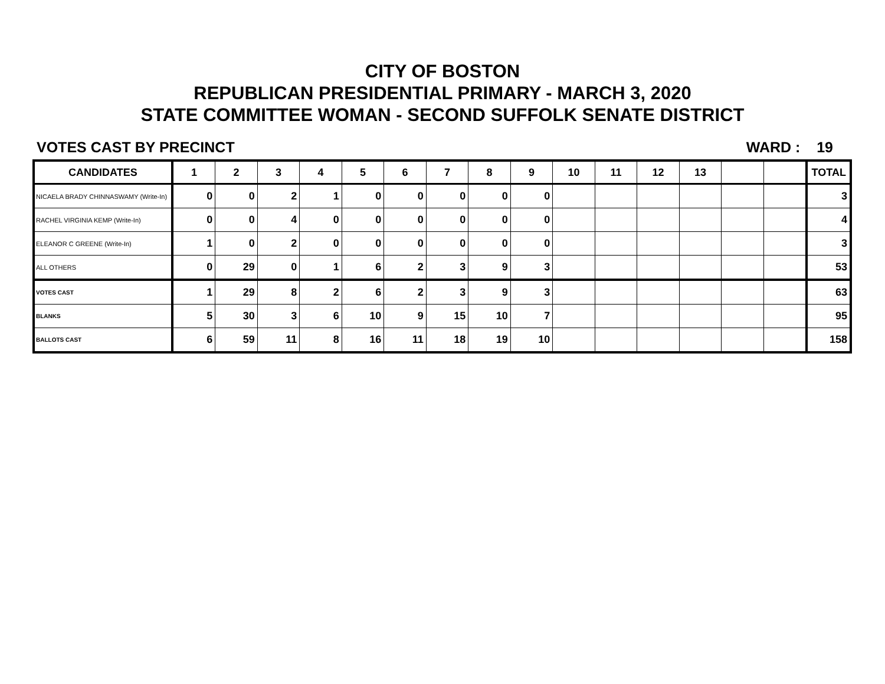CITY OF BOSTON
REPUBLICAN PRESIDENTIAL PRIMARY - MARCH 3, 2020
STATE COMMITTEE WOMAN - SECOND SUFFOLK SENATE DISTRICT
VOTES CAST BY PRECINCT WARD : 19
| CANDIDATES | 1 | 2 | 3 | 4 | 5 | 6 | 7 | 8 | 9 | 10 | 11 | 12 | 13 | | | TOTAL |
| --- | --- | --- | --- | --- | --- | --- | --- | --- | --- | --- | --- | --- | --- | --- | --- | --- |
| NICAELA BRADY CHINNASWAMY (Write-In) | 0 | 0 | 2 | 1 | 0 | 0 | 0 | 0 | 0 | | | | | | | 3 |
| RACHEL VIRGINIA KEMP (Write-In) | 0 | 0 | 4 | 0 | 0 | 0 | 0 | 0 | 0 | | | | | | | 4 |
| ELEANOR C GREENE (Write-In) | 1 | 0 | 2 | 0 | 0 | 0 | 0 | 0 | 0 | | | | | | | 3 |
| ALL OTHERS | 0 | 29 | 0 | 1 | 6 | 2 | 3 | 9 | 3 | | | | | | | 53 |
| VOTES CAST | 1 | 29 | 8 | 2 | 6 | 2 | 3 | 9 | 3 | | | | | | | 63 |
| BLANKS | 5 | 30 | 3 | 6 | 10 | 9 | 15 | 10 | 7 | | | | | | | 95 |
| BALLOTS CAST | 6 | 59 | 11 | 8 | 16 | 11 | 18 | 19 | 10 | | | | | | | 158 |